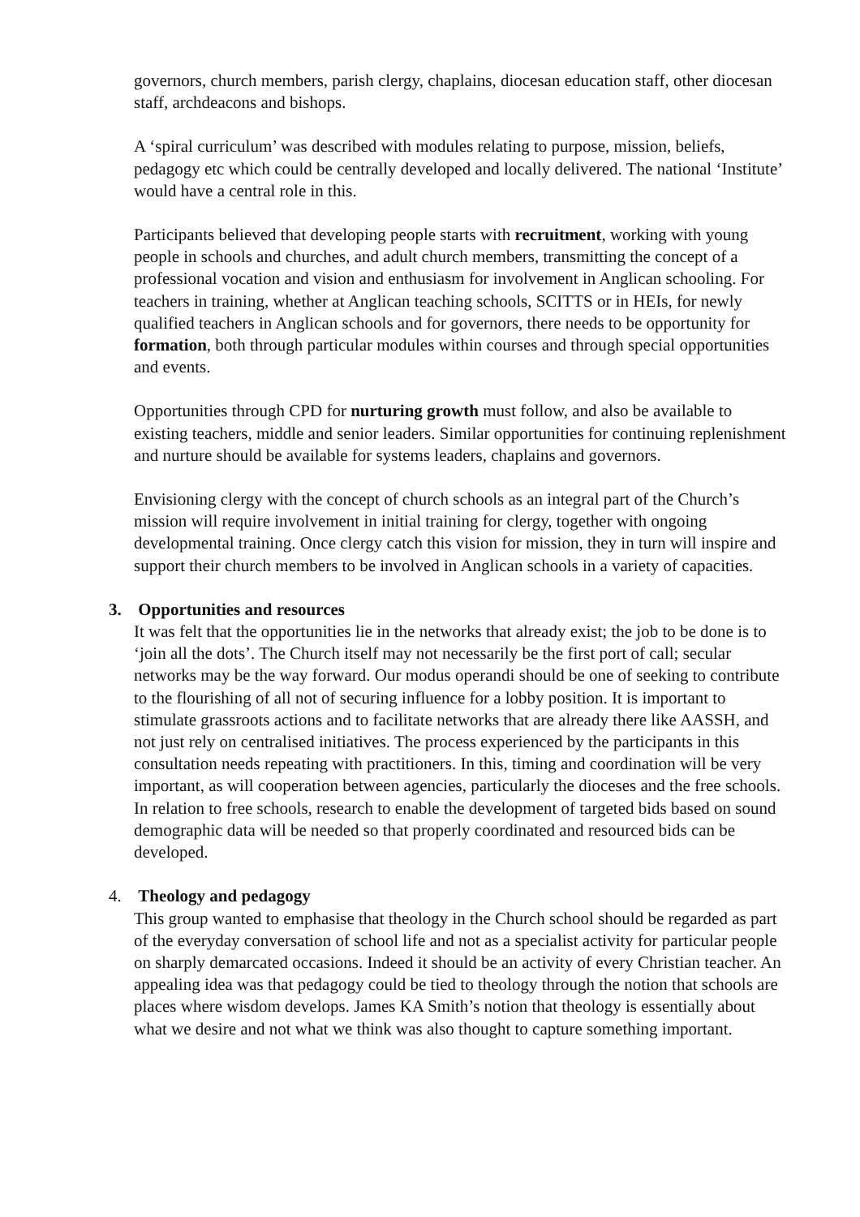governors, church members, parish clergy, chaplains, diocesan education staff, other diocesan staff, archdeacons and bishops.
A ‘spiral curriculum’ was described with modules relating to purpose, mission, beliefs, pedagogy etc which could be centrally developed and locally delivered. The national ‘Institute’ would have a central role in this.
Participants believed that developing people starts with recruitment, working with young people in schools and churches, and adult church members, transmitting the concept of a professional vocation and vision and enthusiasm for involvement in Anglican schooling. For teachers in training, whether at Anglican teaching schools, SCITTS or in HEIs, for newly qualified teachers in Anglican schools and for governors, there needs to be opportunity for formation, both through particular modules within courses and through special opportunities and events.
Opportunities through CPD for nurturing growth must follow, and also be available to existing teachers, middle and senior leaders. Similar opportunities for continuing replenishment and nurture should be available for systems leaders, chaplains and governors.
Envisioning clergy with the concept of church schools as an integral part of the Church’s mission will require involvement in initial training for clergy, together with ongoing developmental training. Once clergy catch this vision for mission, they in turn will inspire and support their church members to be involved in Anglican schools in a variety of capacities.
3. Opportunities and resources
It was felt that the opportunities lie in the networks that already exist; the job to be done is to ‘join all the dots’. The Church itself may not necessarily be the first port of call; secular networks may be the way forward. Our modus operandi should be one of seeking to contribute to the flourishing of all not of securing influence for a lobby position. It is important to stimulate grassroots actions and to facilitate networks that are already there like AASSH, and not just rely on centralised initiatives. The process experienced by the participants in this consultation needs repeating with practitioners. In this, timing and coordination will be very important, as will cooperation between agencies, particularly the dioceses and the free schools. In relation to free schools, research to enable the development of targeted bids based on sound demographic data will be needed so that properly coordinated and resourced bids can be developed.
4. Theology and pedagogy
This group wanted to emphasise that theology in the Church school should be regarded as part of the everyday conversation of school life and not as a specialist activity for particular people on sharply demarcated occasions. Indeed it should be an activity of every Christian teacher. An appealing idea was that pedagogy could be tied to theology through the notion that schools are places where wisdom develops. James KA Smith’s notion that theology is essentially about what we desire and not what we think was also thought to capture something important.